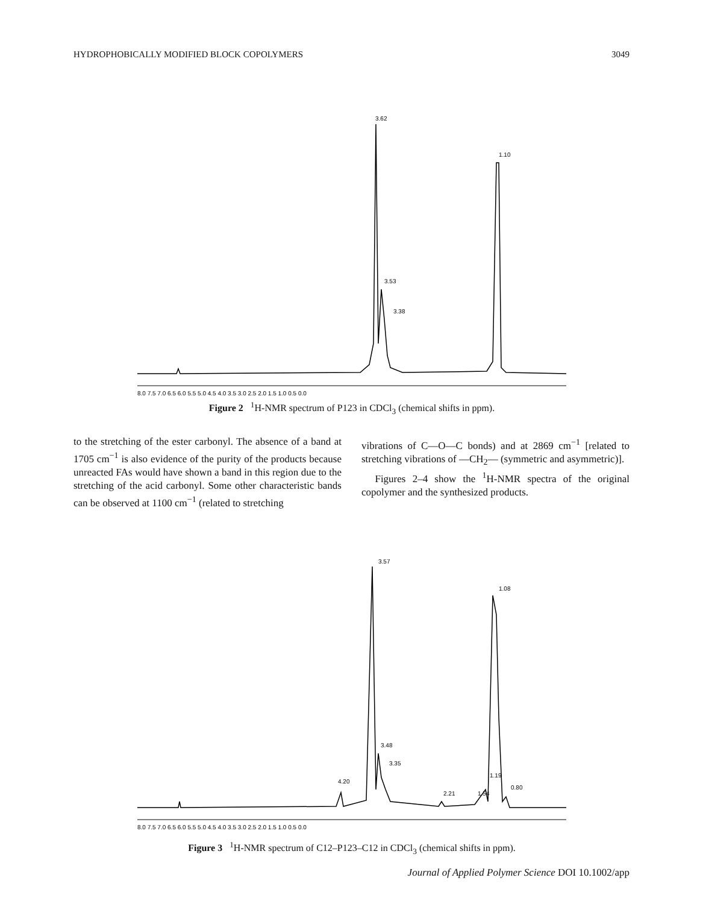HYDROPHOBICALLY MODIFIED BLOCK COPOLYMERS 3049
8.0 7.5 7.0 6.5 6.0 5.5 5.0 4.5 4.0 3.5 3.0 2.5 2.0 1.5 1.0 0.5 0.0
3.62
3.53
3.38
1.10
Figure 2 <sup>1</sup>H-NMR spectrum of P123 in CDCl<sub>3</sub> (chemical shifts in ppm).
to the stretching of the ester carbonyl. The absence of a band at 1705 cm<sup>−1</sup> is also evidence of the purity of the products because unreacted FAs would have shown a band in this region due to the stretching of the acid carbonyl. Some other characteristic bands can be observed at 1100 cm<sup>−1</sup> (related to stretching
vibrations of C—O—C bonds) and at 2869 cm<sup>−1</sup> [related to stretching vibrations of —CH<sub>2</sub>— (symmetric and asymmetric)].
Figures 2–4 show the <sup>1</sup>H-NMR spectra of the original copolymer and the synthesized products.
8.0 7.5 7.0 6.5 6.0 5.5 5.0 4.5 4.0 3.5 3.0 2.5 2.0 1.5 1.0 0.5 0.0
3.57
3.48
3.35
4.20
2.21
1.54
1.19
1.08
0.80
Figure 3 <sup>1</sup>H-NMR spectrum of C12–P123–C12 in CDCl<sub>3</sub> (chemical shifts in ppm).
Journal of Applied Polymer Science DOI 10.1002/app